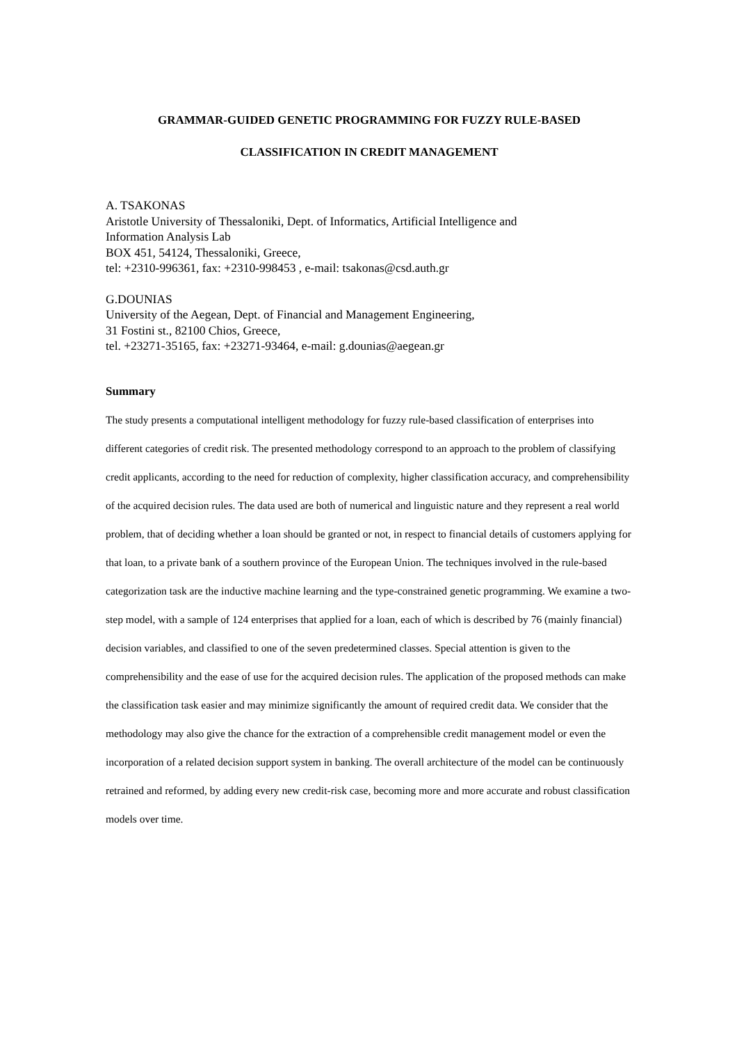GRAMMAR-GUIDED GENETIC PROGRAMMING FOR FUZZY RULE-BASED
CLASSIFICATION IN CREDIT MANAGEMENT
A. TSAKONAS
Aristotle University of Thessaloniki, Dept. of Informatics, Artificial Intelligence and
Information Analysis Lab
BOX 451, 54124, Thessaloniki, Greece,
tel: +2310-996361, fax: +2310-998453 , e-mail: tsakonas@csd.auth.gr
G.DOUNIAS
University of the Aegean, Dept. of Financial and Management Engineering,
31 Fostini st., 82100 Chios, Greece,
tel. +23271-35165, fax: +23271-93464, e-mail: g.dounias@aegean.gr
Summary
The study presents a computational intelligent methodology for fuzzy rule-based classification of enterprises into different categories of credit risk. The presented methodology correspond to an approach to the problem of classifying credit applicants, according to the need for reduction of complexity, higher classification accuracy, and comprehensibility of the acquired decision rules. The data used are both of numerical and linguistic nature and they represent a real world problem, that of deciding whether a loan should be granted or not, in respect to financial details of customers applying for that loan, to a private bank of a southern province of the European Union. The techniques involved in the rule-based categorization task are the inductive machine learning and the type-constrained genetic programming. We examine a two-step model, with a sample of 124 enterprises that applied for a loan, each of which is described by 76 (mainly financial) decision variables, and classified to one of the seven predetermined classes. Special attention is given to the comprehensibility and the ease of use for the acquired decision rules. The application of the proposed methods can make the classification task easier and may minimize significantly the amount of required credit data. We consider that the methodology may also give the chance for the extraction of a comprehensible credit management model or even the incorporation of a related decision support system in banking. The overall architecture of the model can be continuously retrained and reformed, by adding every new credit-risk case, becoming more and more accurate and robust classification models over time.